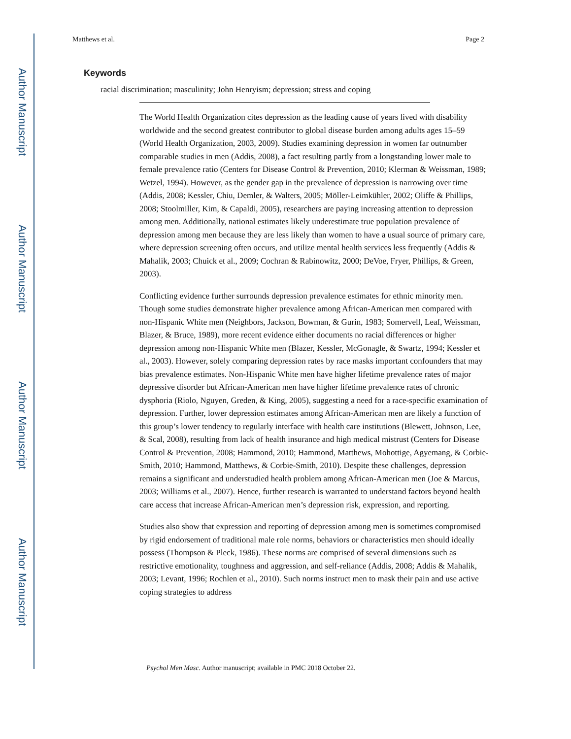Author Manuscript
Author Manuscript
Author Manuscript
Author Manuscript
Matthews et al. Page 2
Keywords
racial discrimination; masculinity; John Henryism; depression; stress and coping
The World Health Organization cites depression as the leading cause of years lived with disability worldwide and the second greatest contributor to global disease burden among adults ages 15–59 (World Health Organization, 2003, 2009). Studies examining depression in women far outnumber comparable studies in men (Addis, 2008), a fact resulting partly from a longstanding lower male to female prevalence ratio (Centers for Disease Control & Prevention, 2010; Klerman & Weissman, 1989; Wetzel, 1994). However, as the gender gap in the prevalence of depression is narrowing over time (Addis, 2008; Kessler, Chiu, Demler, & Walters, 2005; Möller-Leimkühler, 2002; Oliffe & Phillips, 2008; Stoolmiller, Kim, & Capaldi, 2005), researchers are paying increasing attention to depression among men. Additionally, national estimates likely underestimate true population prevalence of depression among men because they are less likely than women to have a usual source of primary care, where depression screening often occurs, and utilize mental health services less frequently (Addis & Mahalik, 2003; Chuick et al., 2009; Cochran & Rabinowitz, 2000; DeVoe, Fryer, Phillips, & Green, 2003).
Conflicting evidence further surrounds depression prevalence estimates for ethnic minority men. Though some studies demonstrate higher prevalence among African-American men compared with non-Hispanic White men (Neighbors, Jackson, Bowman, & Gurin, 1983; Somervell, Leaf, Weissman, Blazer, & Bruce, 1989), more recent evidence either documents no racial differences or higher depression among non-Hispanic White men (Blazer, Kessler, McGonagle, & Swartz, 1994; Kessler et al., 2003). However, solely comparing depression rates by race masks important confounders that may bias prevalence estimates. Non-Hispanic White men have higher lifetime prevalence rates of major depressive disorder but African-American men have higher lifetime prevalence rates of chronic dysphoria (Riolo, Nguyen, Greden, & King, 2005), suggesting a need for a race-specific examination of depression. Further, lower depression estimates among African-American men are likely a function of this group’s lower tendency to regularly interface with health care institutions (Blewett, Johnson, Lee, & Scal, 2008), resulting from lack of health insurance and high medical mistrust (Centers for Disease Control & Prevention, 2008; Hammond, 2010; Hammond, Matthews, Mohottige, Agyemang, & Corbie-Smith, 2010; Hammond, Matthews, & Corbie-Smith, 2010). Despite these challenges, depression remains a significant and understudied health problem among African-American men (Joe & Marcus, 2003; Williams et al., 2007). Hence, further research is warranted to understand factors beyond health care access that increase African-American men’s depression risk, expression, and reporting.
Studies also show that expression and reporting of depression among men is sometimes compromised by rigid endorsement of traditional male role norms, behaviors or characteristics men should ideally possess (Thompson & Pleck, 1986). These norms are comprised of several dimensions such as restrictive emotionality, toughness and aggression, and self-reliance (Addis, 2008; Addis & Mahalik, 2003; Levant, 1996; Rochlen et al., 2010). Such norms instruct men to mask their pain and use active coping strategies to address
Psychol Men Masc. Author manuscript; available in PMC 2018 October 22.